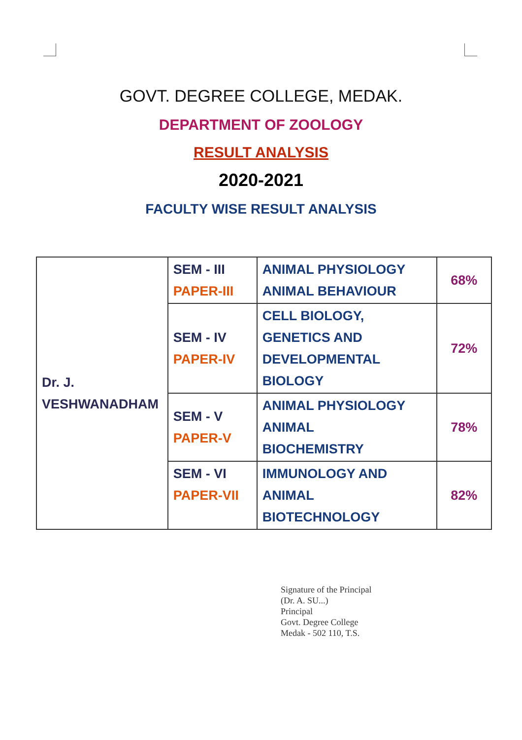GOVT. DEGREE COLLEGE, MEDAK.
DEPARTMENT OF ZOOLOGY
RESULT ANALYSIS
2020-2021
FACULTY WISE RESULT ANALYSIS
| Dr. J. VESHWANADHAM | SEM - III PAPER-III | ANIMAL PHYSIOLOGY ANIMAL BEHAVIOUR | 68% |
| | SEM - IV PAPER-IV | CELL BIOLOGY, GENETICS AND DEVELOPMENTAL BIOLOGY | 72% |
| | SEM - V PAPER-V | ANIMAL PHYSIOLOGY ANIMAL BIOCHEMISTRY | 78% |
| | SEM - VI PAPER-VII | IMMUNOLOGY AND ANIMAL BIOTECHNOLOGY | 82% |
Signature of the Principal
(Dr. A. SU...)
Principal
Govt. Degree College
Medak - 502 110, T.S.